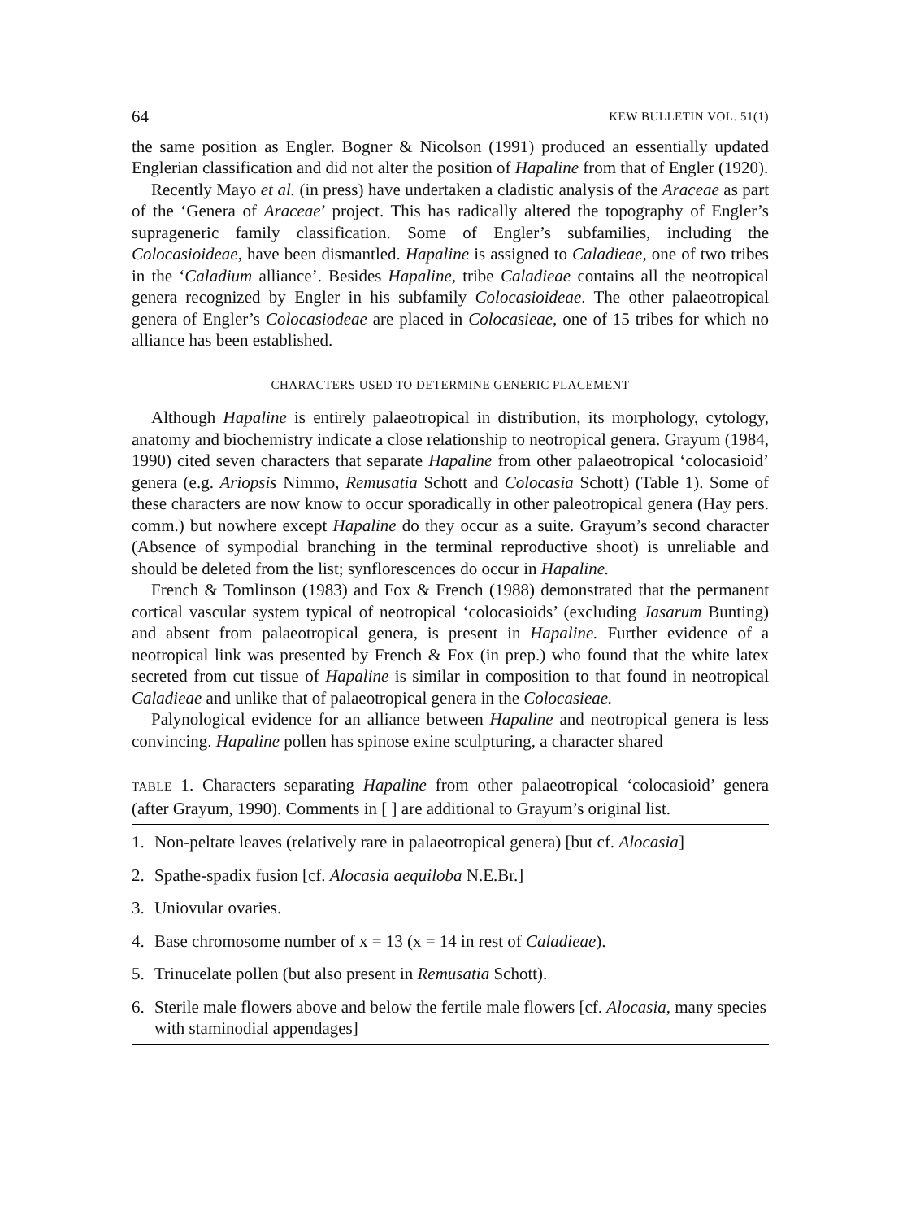64 KEW BULLETIN VOL. 51(1)
the same position as Engler. Bogner & Nicolson (1991) produced an essentially updated Englerian classification and did not alter the position of Hapaline from that of Engler (1920).
Recently Mayo et al. (in press) have undertaken a cladistic analysis of the Araceae as part of the ‘Genera of Araceae’ project. This has radically altered the topography of Engler’s suprageneric family classification. Some of Engler’s subfamilies, including the Colocasioideae, have been dismantled. Hapaline is assigned to Caladieae, one of two tribes in the ‘Caladium alliance’. Besides Hapaline, tribe Caladieae contains all the neotropical genera recognized by Engler in his subfamily Colocasioideae. The other palaeotropical genera of Engler’s Colocasiodeae are placed in Colocasieae, one of 15 tribes for which no alliance has been established.
CHARACTERS USED TO DETERMINE GENERIC PLACEMENT
Although Hapaline is entirely palaeotropical in distribution, its morphology, cytology, anatomy and biochemistry indicate a close relationship to neotropical genera. Grayum (1984, 1990) cited seven characters that separate Hapaline from other palaeotropical ‘colocasioid’ genera (e.g. Ariopsis Nimmo, Remusatia Schott and Colocasia Schott) (Table 1). Some of these characters are now know to occur sporadically in other paleotropical genera (Hay pers. comm.) but nowhere except Hapaline do they occur as a suite. Grayum’s second character (Absence of sympodial branching in the terminal reproductive shoot) is unreliable and should be deleted from the list; synflorescences do occur in Hapaline.
French & Tomlinson (1983) and Fox & French (1988) demonstrated that the permanent cortical vascular system typical of neotropical ‘colocasioids’ (excluding Jasarum Bunting) and absent from palaeotropical genera, is present in Hapaline. Further evidence of a neotropical link was presented by French & Fox (in prep.) who found that the white latex secreted from cut tissue of Hapaline is similar in composition to that found in neotropical Caladieae and unlike that of palaeotropical genera in the Colocasieae.
Palynological evidence for an alliance between Hapaline and neotropical genera is less convincing. Hapaline pollen has spinose exine sculpturing, a character shared
TABLE 1. Characters separating Hapaline from other palaeotropical ‘colocasioid’ genera (after Grayum, 1990). Comments in [ ] are additional to Grayum’s original list.
| 1. | Non-peltate leaves (relatively rare in palaeotropical genera) [but cf. Alocasia ] |
| 2. | Spathe-spadix fusion [cf. Alocasia aequiloba N.E.Br.] |
| 3. | Uniovular ovaries. |
| 4. | Base chromosome number of x = 13 (x = 14 in rest of Caladieae ). |
| 5. | Trinucelate pollen (but also present in Remusatia Schott). |
| 6. | Sterile male flowers above and below the fertile male flowers [cf. Alocasia , many species with staminodial appendages] |